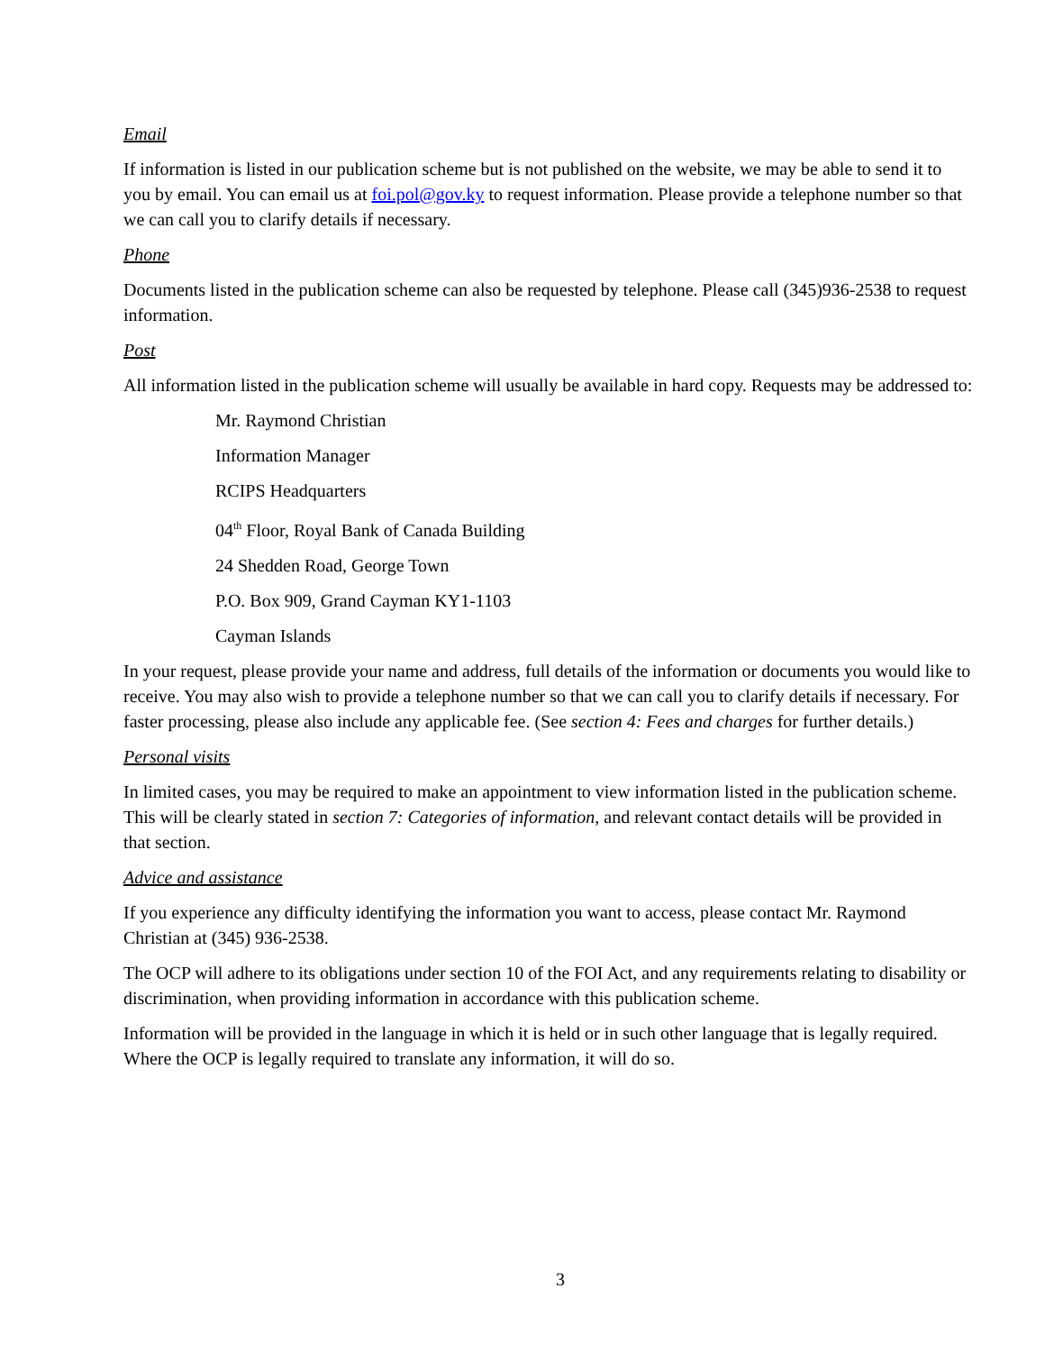Email
If information is listed in our publication scheme but is not published on the website, we may be able to send it to you by email. You can email us at foi.pol@gov.ky to request information. Please provide a telephone number so that we can call you to clarify details if necessary.
Phone
Documents listed in the publication scheme can also be requested by telephone. Please call (345)936-2538 to request information.
Post
All information listed in the publication scheme will usually be available in hard copy. Requests may be addressed to:
Mr. Raymond Christian
Information Manager
RCIPS Headquarters
04<sup>th</sup> Floor, Royal Bank of Canada Building
24 Shedden Road, George Town
P.O. Box 909, Grand Cayman KY1-1103
Cayman Islands
In your request, please provide your name and address, full details of the information or documents you would like to receive. You may also wish to provide a telephone number so that we can call you to clarify details if necessary. For faster processing, please also include any applicable fee. (See section 4: Fees and charges for further details.)
Personal visits
In limited cases, you may be required to make an appointment to view information listed in the publication scheme. This will be clearly stated in section 7: Categories of information, and relevant contact details will be provided in that section.
Advice and assistance
If you experience any difficulty identifying the information you want to access, please contact Mr. Raymond Christian at (345) 936-2538.
The OCP will adhere to its obligations under section 10 of the FOI Act, and any requirements relating to disability or discrimination, when providing information in accordance with this publication scheme.
Information will be provided in the language in which it is held or in such other language that is legally required. Where the OCP is legally required to translate any information, it will do so.
3